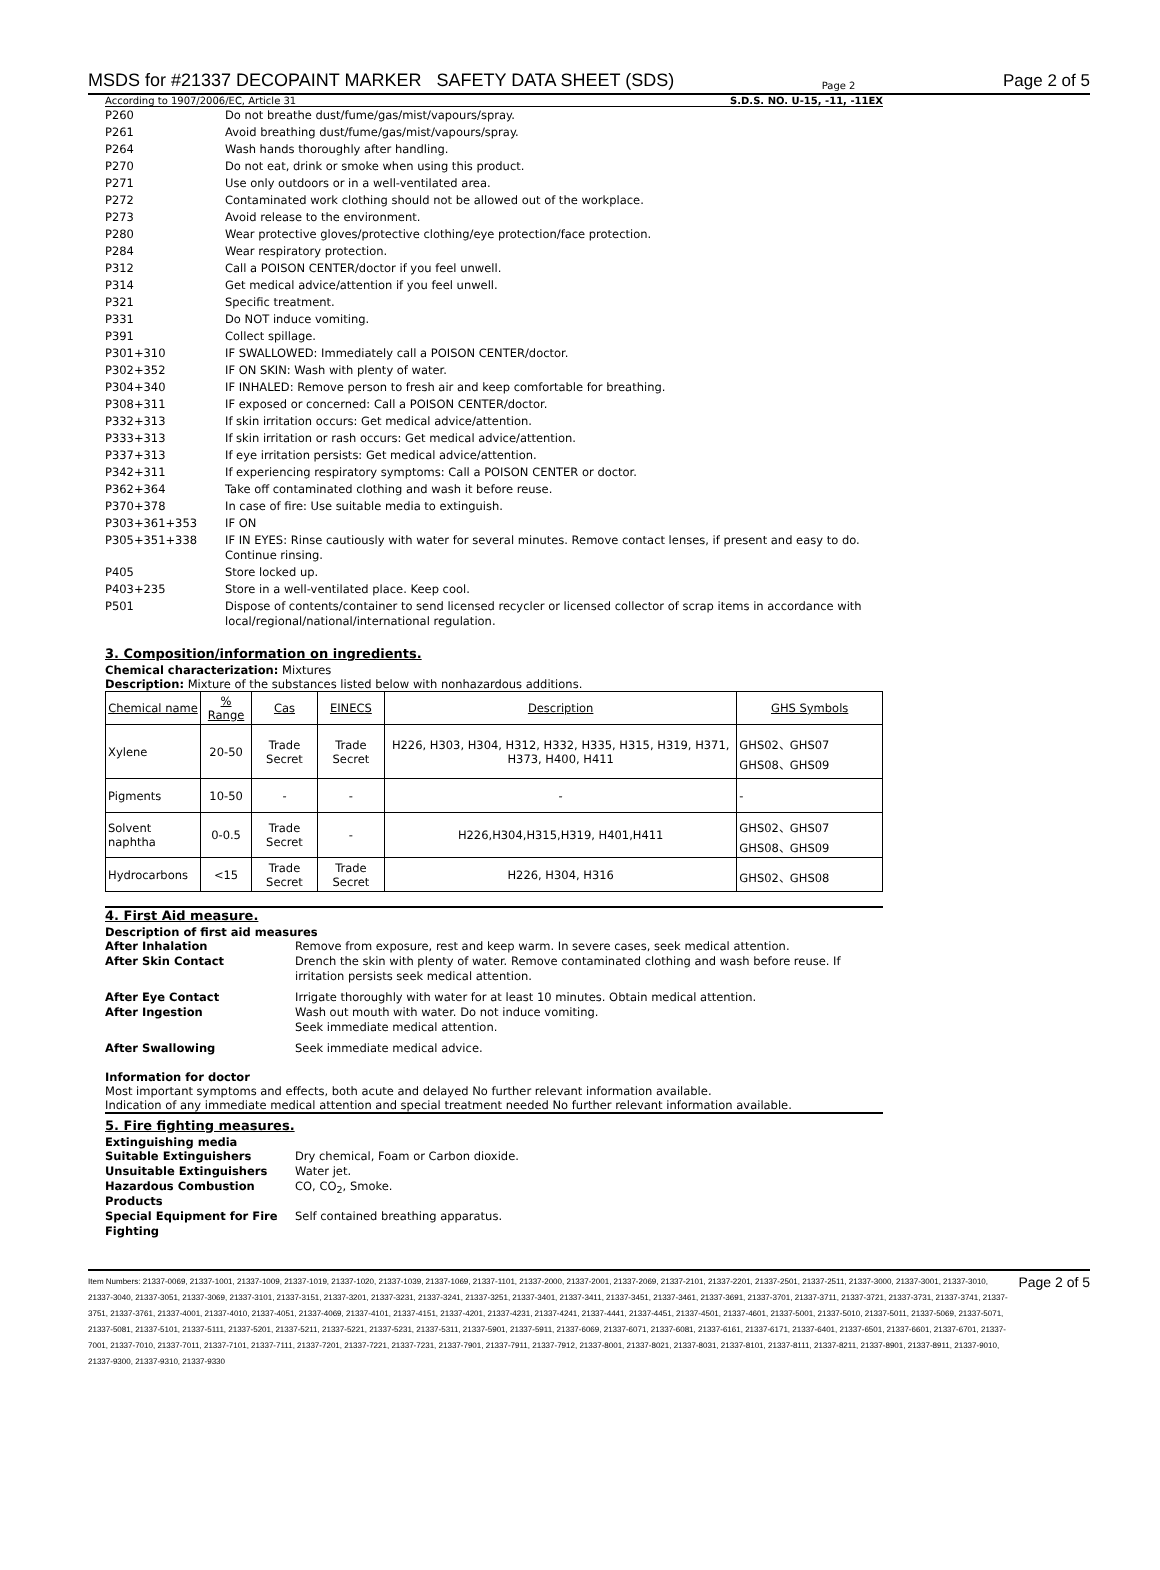MSDS for #21337 DECOPAINT MARKER SAFETY DATA SHEET (SDS)
Page 2
Page 2 of 5
According to 1907/2006/EC, Article 31 S.D.S. NO. U-15, -11, -11EX
| P260 | Do not breathe dust/fume/gas/mist/vapours/spray. |
| P261 | Avoid breathing dust/fume/gas/mist/vapours/spray. |
| P264 | Wash hands thoroughly after handling. |
| P270 | Do not eat, drink or smoke when using this product. |
| P271 | Use only outdoors or in a well-ventilated area. |
| P272 | Contaminated work clothing should not be allowed out of the workplace. |
| P273 | Avoid release to the environment. |
| P280 | Wear protective gloves/protective clothing/eye protection/face protection. |
| P284 | Wear respiratory protection. |
| P312 | Call a POISON CENTER/doctor if you feel unwell. |
| P314 | Get medical advice/attention if you feel unwell. |
| P321 | Specific treatment. |
| P331 | Do NOT induce vomiting. |
| P391 | Collect spillage. |
| P301+310 | IF SWALLOWED: Immediately call a POISON CENTER/doctor. |
| P302+352 | IF ON SKIN: Wash with plenty of water. |
| P304+340 | IF INHALED: Remove person to fresh air and keep comfortable for breathing. |
| P308+311 | IF exposed or concerned: Call a POISON CENTER/doctor. |
| P332+313 | If skin irritation occurs: Get medical advice/attention. |
| P333+313 | If skin irritation or rash occurs: Get medical advice/attention. |
| P337+313 | If eye irritation persists: Get medical advice/attention. |
| P342+311 | If experiencing respiratory symptoms: Call a POISON CENTER or doctor. |
| P362+364 | Take off contaminated clothing and wash it before reuse. |
| P370+378 | In case of fire: Use suitable media to extinguish. |
| P303+361+353 | IF ON |
| P305+351+338 | IF IN EYES: Rinse cautiously with water for several minutes. Remove contact lenses, if present and easy to do. Continue rinsing. |
| P405 | Store locked up. |
| P403+235 | Store in a well-ventilated place. Keep cool. |
| P501 | Dispose of contents/container to send licensed recycler or licensed collector of scrap items in accordance with local/regional/national/international regulation. |
3. Composition/information on ingredients.
Chemical characterization: Mixtures
Description: Mixture of the substances listed below with nonhazardous additions.
| Chemical name | % Range | Cas | EINECS | Description | GHS Symbols |
| --- | --- | --- | --- | --- | --- |
| Xylene | 20-50 | Trade Secret | Trade Secret | H226, H303, H304, H312, H332, H335, H315, H319, H371, H373, H400, H411 | GHS02、GHS07 GHS08、GHS09 |
| Pigments | 10-50 | - | - | - | - |
| Solvent naphtha | 0-0.5 | Trade Secret | - | H226,H304,H315,H319, H401,H411 | GHS02、GHS07 GHS08、GHS09 |
| Hydrocarbons | <15 | Trade Secret | Trade Secret | H226, H304, H316 | GHS02、GHS08 |
4. First Aid measure.
Description of first aid measures
After Inhalation Remove from exposure, rest and keep warm. In severe cases, seek medical attention.
After Skin Contact Drench the skin with plenty of water. Remove contaminated clothing and wash before reuse. If irritation persists seek medical attention.
After Eye Contact Irrigate thoroughly with water for at least 10 minutes. Obtain medical attention.
After Ingestion Wash out mouth with water. Do not induce vomiting.
Seek immediate medical attention.
After Swallowing Seek immediate medical advice.
Information for doctor
Most important symptoms and effects, both acute and delayed No further relevant information available.
Indication of any immediate medical attention and special treatment needed No further relevant information available.
5. Fire fighting measures.
Extinguishing media
Suitable Extinguishers Dry chemical, Foam or Carbon dioxide.
Unsuitable Extinguishers Water jet.
Hazardous Combustion Products CO, CO<sub>2</sub>, Smoke.
Special Equipment for Fire Fighting Self contained breathing apparatus.
Item Numbers: 21337-0069, 21337-1001, 21337-1009, 21337-1019, 21337-1020, 21337-1039, 21337-1069, 21337-1101, 21337-2000, 21337-2001, 21337-2069, 21337-2101, 21337-2201, 21337-2501, 21337-2511, 21337-3000, 21337-3001, 21337-3010, 21337-3040, 21337-3051, 21337-3069, 21337-3101, 21337-3151, 21337-3201, 21337-3231, 21337-3241, 21337-3251, 21337-3401, 21337-3411, 21337-3451, 21337-3461, 21337-3691, 21337-3701, 21337-3711, 21337-3721, 21337-3731, 21337-3741, 21337-3751, 21337-3761, 21337-4001, 21337-4010, 21337-4051, 21337-4069, 21337-4101, 21337-4151, 21337-4201, 21337-4231, 21337-4241, 21337-4441, 21337-4451, 21337-4501, 21337-4601, 21337-5001, 21337-5010, 21337-5011, 21337-5069, 21337-5071, 21337-5081, 21337-5101, 21337-5111, 21337-5201, 21337-5211, 21337-5221, 21337-5231, 21337-5311, 21337-5901, 21337-5911, 21337-6069, 21337-6071, 21337-6081, 21337-6161, 21337-6171, 21337-6401, 21337-6501, 21337-6601, 21337-6701, 21337-7001, 21337-7010, 21337-7011, 21337-7101, 21337-7111, 21337-7201, 21337-7221, 21337-7231, 21337-7901, 21337-7911, 21337-7912, 21337-8001, 21337-8021, 21337-8031, 21337-8101, 21337-8111, 21337-8211, 21337-8901, 21337-8911, 21337-9010, 21337-9300, 21337-9310, 21337-9330
Page 2 of 5